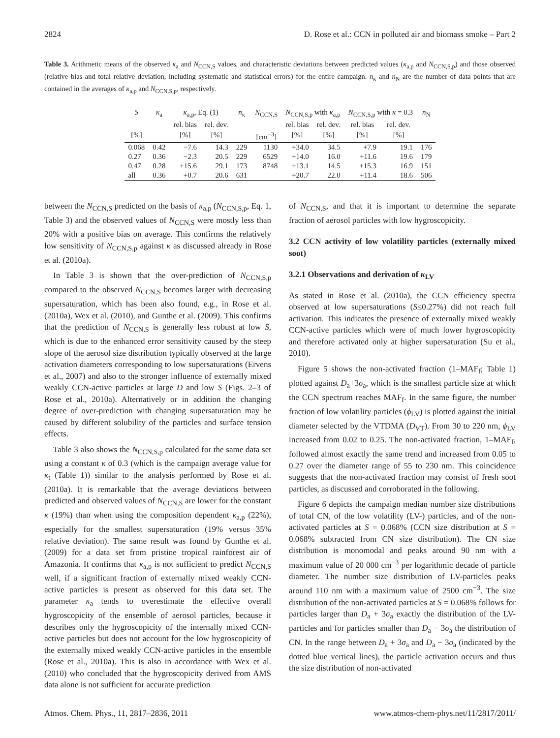2824 D. Rose et al.: CCN in polluted air and biomass smoke – Part 2
Table 3. Arithmetic means of the observed κ<sub>a</sub> and N<sub>CCN,S</sub> values, and characteristic deviations between predicted values (κ<sub>a,p</sub> and N<sub>CCN,S,p</sub>) and those observed (relative bias and total relative deviation, including systematic and statistical errors) for the entire campaign. n<sub>κ</sub> and n<sub>N</sub> are the number of data points that are contained in the averages of κ<sub>a,p</sub> and N<sub>CCN,S,p</sub>, respectively.
| S | κ<sub>a</sub> | κ<sub>a,p</sub>, Eq. (1) | | n<sub>κ</sub> | N<sub>CCN,S</sub> | N<sub>CCN,S,p</sub> with κ<sub>a,p</sub> | | N<sub>CCN,S,p</sub> with κ = 0.3 | | n<sub>N</sub> |
| --- | --- | --- | --- | --- | --- | --- | --- | --- | --- | --- |
| | | rel. bias | rel. dev. | | | rel. bias | rel. dev. | rel. bias | rel. dev. | |
| [%] | | [%] | [%] | | [cm<sup>−3</sup>] | [%] | [%] | [%] | [%] | |
| 0.068 | 0.42 | −7.6 | 14.3 | 229 | 1130 | +34.0 | 34.5 | +7.9 | 19.1 | 176 |
| 0.27 | 0.36 | −2.3 | 20.5 | 229 | 6529 | +14.0 | 16.0 | +11.6 | 19.6 | 179 |
| 0.47 | 0.28 | +15.6 | 29.1 | 173 | 8748 | +13.1 | 14.5 | +15.3 | 16.9 | 151 |
| all | 0.36 | +0.7 | 20.6 | 631 | | +20.7 | 22.0 | +11.4 | 18.6 | 506 |
between the N<sub>CCN,S</sub> predicted on the basis of κ<sub>a,p</sub> (N<sub>CCN,S,p</sub>, Eq. 1, Table 3) and the observed values of N<sub>CCN,S</sub> were mostly less than 20% with a positive bias on average. This confirms the relatively low sensitivity of N<sub>CCN,S,p</sub> against κ as discussed already in Rose et al. (2010a).
In Table 3 is shown that the over-prediction of N<sub>CCN,S,p</sub> compared to the observed N<sub>CCN,S</sub> becomes larger with decreasing supersaturation, which has been also found, e.g., in Rose et al. (2010a), Wex et al. (2010), and Gunthe et al. (2009). This confirms that the prediction of N<sub>CCN,S</sub> is generally less robust at low S, which is due to the enhanced error sensitivity caused by the steep slope of the aerosol size distribution typically observed at the large activation diameters corresponding to low supersaturations (Ervens et al., 2007) and also to the stronger influence of externally mixed weakly CCN-active particles at large D and low S (Figs. 2–3 of Rose et al., 2010a). Alternatively or in addition the changing degree of over-prediction with changing supersaturation may be caused by different solubility of the particles and surface tension effects.
Table 3 also shows the N<sub>CCN,S,p</sub> calculated for the same data set using a constant κ of 0.3 (which is the campaign average value for κ<sub>t</sub> (Table 1)) similar to the analysis performed by Rose et al. (2010a). It is remarkable that the average deviations between predicted and observed values of N<sub>CCN,S</sub> are lower for the constant κ (19%) than when using the composition dependent κ<sub>a,p</sub> (22%), especially for the smallest supersaturation (19% versus 35% relative deviation). The same result was found by Gunthe et al. (2009) for a data set from pristine tropical rainforest air of Amazonia. It confirms that κ<sub>a,p</sub> is not sufficient to predict N<sub>CCN,S</sub> well, if a significant fraction of externally mixed weakly CCN-active particles is present as observed for this data set. The parameter κ<sub>a</sub> tends to overestimate the effective overall hygroscopicity of the ensemble of aerosol particles, because it describes only the hygroscopicity of the internally mixed CCN-active particles but does not account for the low hygroscopicity of the externally mixed weakly CCN-active particles in the ensemble (Rose et al., 2010a). This is also in accordance with Wex et al. (2010) who concluded that the hygroscopicity derived from AMS data alone is not sufficient for accurate prediction
of N<sub>CCN,S</sub>, and that it is important to determine the separate fraction of aerosol particles with low hygroscopicity.
3.2 CCN activity of low volatility particles (externally mixed soot)
3.2.1 Observations and derivation of κ<sub>LV</sub>
As stated in Rose et al. (2010a), the CCN efficiency spectra observed at low supersaturations (S≤0.27%) did not reach full activation. This indicates the presence of externally mixed weakly CCN-active particles which were of much lower hygroscopicity and therefore activated only at higher supersaturation (Su et al., 2010).
Figure 5 shows the non-activated fraction (1–MAF<sub>f</sub>; Table 1) plotted against D<sub>a</sub>+3σ<sub>a</sub>, which is the smallest particle size at which the CCN spectrum reaches MAF<sub>f</sub>. In the same figure, the number fraction of low volatility particles (ϕ<sub>LV</sub>) is plotted against the initial diameter selected by the VTDMA (D<sub>VT</sub>). From 30 to 220 nm, ϕ<sub>LV</sub> increased from 0.02 to 0.25. The non-activated fraction, 1–MAF<sub>f</sub>, followed almost exactly the same trend and increased from 0.05 to 0.27 over the diameter range of 55 to 230 nm. This coincidence suggests that the non-activated fraction may consist of fresh soot particles, as discussed and corroborated in the following.
Figure 6 depicts the campaign median number size distributions of total CN, of the low volatility (LV-) particles, and of the non-activated particles at S = 0.068% (CCN size distribution at S = 0.068% subtracted from CN size distribution). The CN size distribution is monomodal and peaks around 90 nm with a maximum value of 20 000 cm<sup>−3</sup> per logarithmic decade of particle diameter. The number size distribution of LV-particles peaks around 110 nm with a maximum value of 2500 cm<sup>−3</sup>. The size distribution of the non-activated particles at S = 0.068% follows for particles larger than D<sub>a</sub> + 3σ<sub>a</sub> exactly the distribution of the LV-particles and for particles smaller than D<sub>a</sub> − 3σ<sub>a</sub> the distribution of CN. In the range between D<sub>a</sub> + 3σ<sub>a</sub> and D<sub>a</sub> − 3σ<sub>a</sub> (indicated by the dotted blue vertical lines), the particle activation occurs and thus the size distribution of non-activated
Atmos. Chem. Phys., 11, 2817–2836, 2011 www.atmos-chem-phys.net/11/2817/2011/